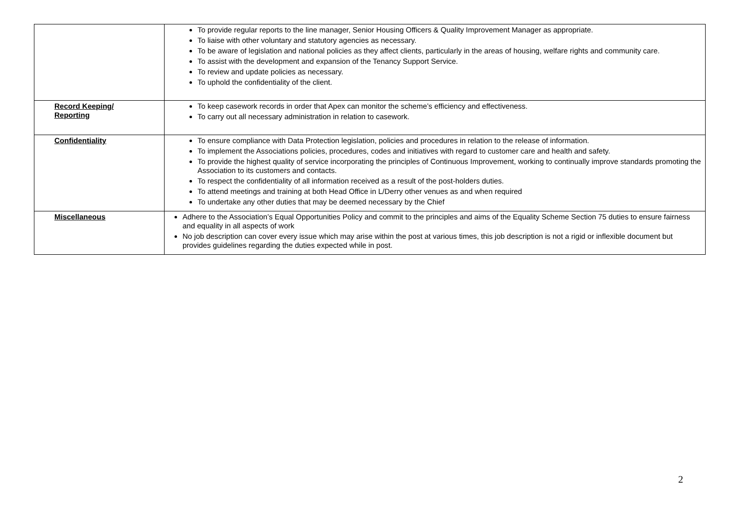| | To provide regular reports to the line manager, Senior Housing Officers & Quality Improvement Manager as appropriate. To liaise with other voluntary and statutory agencies as necessary. To be aware of legislation and national policies as they affect clients, particularly in the areas of housing, welfare rights and community care. To assist with the development and expansion of the Tenancy Support Service. To review and update policies as necessary. To uphold the confidentiality of the client. |
| Record Keeping/ Reporting | To keep casework records in order that Apex can monitor the scheme’s efficiency and effectiveness. To carry out all necessary administration in relation to casework. |
| Confidentiality | To ensure compliance with Data Protection legislation, policies and procedures in relation to the release of information. To implement the Associations policies, procedures, codes and initiatives with regard to customer care and health and safety. To provide the highest quality of service incorporating the principles of Continuous Improvement, working to continually improve standards promoting the Association to its customers and contacts. To respect the confidentiality of all information received as a result of the post-holders duties. To attend meetings and training at both Head Office in L/Derry other venues as and when required To undertake any other duties that may be deemed necessary by the Chief |
| Miscellaneous | Adhere to the Association’s Equal Opportunities Policy and commit to the principles and aims of the Equality Scheme Section 75 duties to ensure fairness and equality in all aspects of work No job description can cover every issue which may arise within the post at various times, this job description is not a rigid or inflexible document but provides guidelines regarding the duties expected while in post. |
2